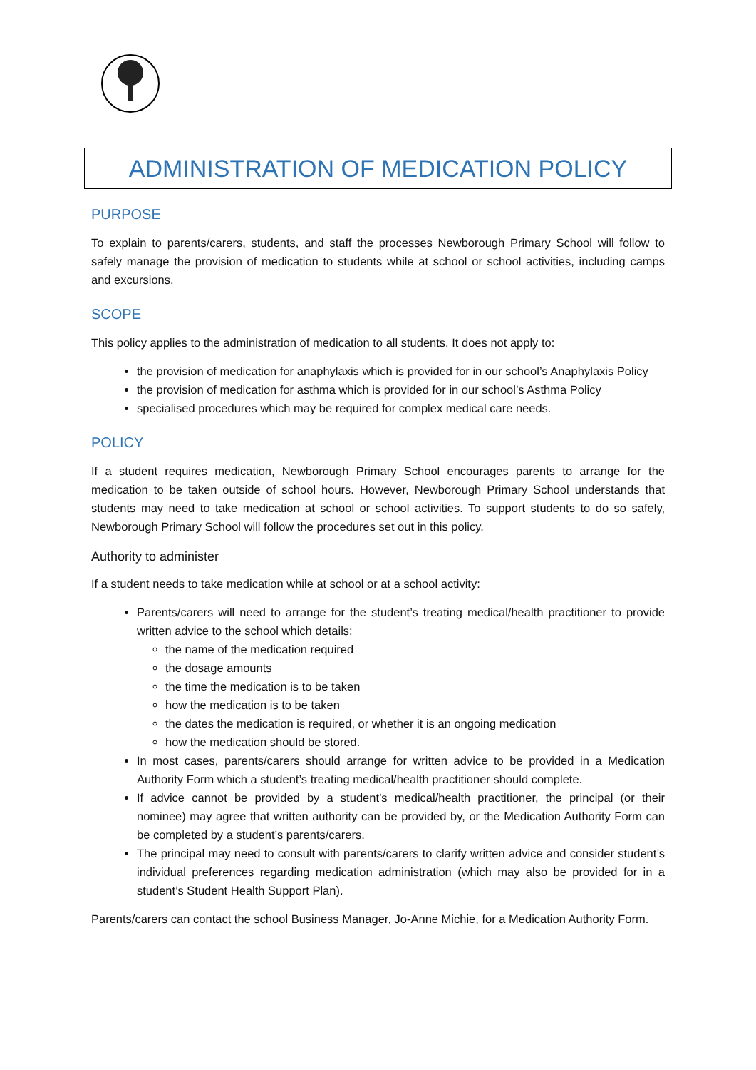ADMINISTRATION OF MEDICATION POLICY
PURPOSE
To explain to parents/carers, students, and staff the processes Newborough Primary School will follow to safely manage the provision of medication to students while at school or school activities, including camps and excursions.
SCOPE
This policy applies to the administration of medication to all students. It does not apply to:
the provision of medication for anaphylaxis which is provided for in our school’s Anaphylaxis Policy
the provision of medication for asthma which is provided for in our school’s Asthma Policy
specialised procedures which may be required for complex medical care needs.
POLICY
If a student requires medication, Newborough Primary School encourages parents to arrange for the medication to be taken outside of school hours. However, Newborough Primary School understands that students may need to take medication at school or school activities. To support students to do so safely, Newborough Primary School will follow the procedures set out in this policy.
Authority to administer
If a student needs to take medication while at school or at a school activity:
Parents/carers will need to arrange for the student’s treating medical/health practitioner to provide written advice to the school which details:
the name of the medication required
the dosage amounts
the time the medication is to be taken
how the medication is to be taken
the dates the medication is required, or whether it is an ongoing medication
how the medication should be stored.
In most cases, parents/carers should arrange for written advice to be provided in a Medication Authority Form which a student’s treating medical/health practitioner should complete.
If advice cannot be provided by a student’s medical/health practitioner, the principal (or their nominee) may agree that written authority can be provided by, or the Medication Authority Form can be completed by a student’s parents/carers.
The principal may need to consult with parents/carers to clarify written advice and consider student’s individual preferences regarding medication administration (which may also be provided for in a student’s Student Health Support Plan).
Parents/carers can contact the school Business Manager, Jo-Anne Michie, for a Medication Authority Form.